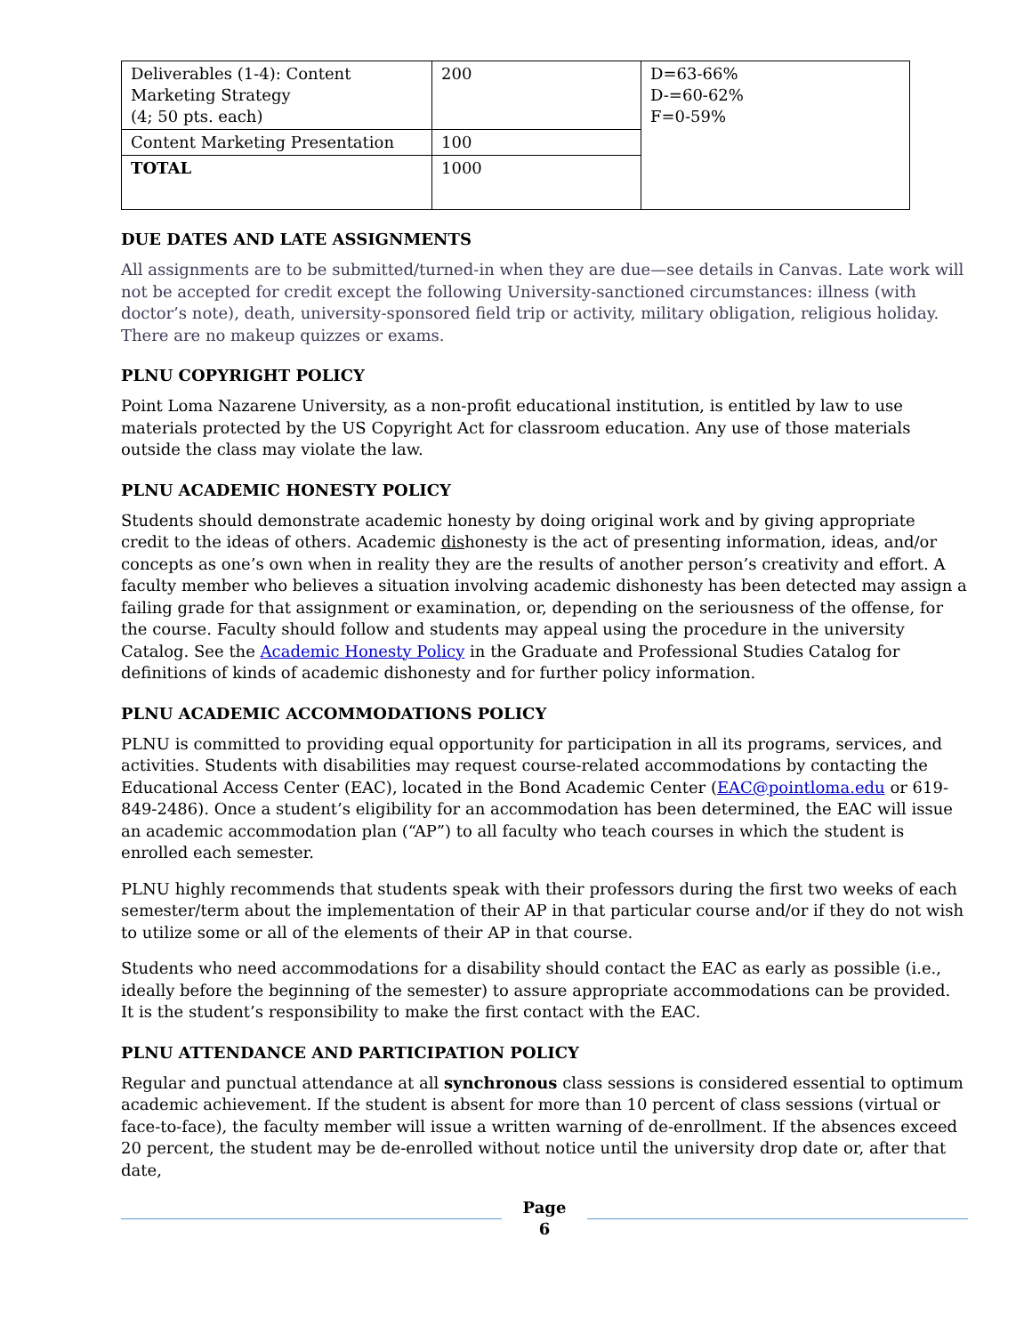| Deliverables (1-4): Content Marketing Strategy (4; 50 pts. each) | 200 | D=63-66% D-=60-62% F=0-59% |
| Content Marketing Presentation | 100 | |
| TOTAL | 1000 | |
DUE DATES AND LATE ASSIGNMENTS
All assignments are to be submitted/turned-in when they are due—see details in Canvas. Late work will not be accepted for credit except the following University-sanctioned circumstances: illness (with doctor’s note), death, university-sponsored field trip or activity, military obligation, religious holiday. There are no makeup quizzes or exams.
PLNU COPYRIGHT POLICY
Point Loma Nazarene University, as a non-profit educational institution, is entitled by law to use materials protected by the US Copyright Act for classroom education. Any use of those materials outside the class may violate the law.
PLNU ACADEMIC HONESTY POLICY
Students should demonstrate academic honesty by doing original work and by giving appropriate credit to the ideas of others. Academic dishonesty is the act of presenting information, ideas, and/or concepts as one’s own when in reality they are the results of another person’s creativity and effort. A faculty member who believes a situation involving academic dishonesty has been detected may assign a failing grade for that assignment or examination, or, depending on the seriousness of the offense, for the course. Faculty should follow and students may appeal using the procedure in the university Catalog. See the Academic Honesty Policy in the Graduate and Professional Studies Catalog for definitions of kinds of academic dishonesty and for further policy information.
PLNU ACADEMIC ACCOMMODATIONS POLICY
PLNU is committed to providing equal opportunity for participation in all its programs, services, and activities. Students with disabilities may request course-related accommodations by contacting the Educational Access Center (EAC), located in the Bond Academic Center (EAC@pointloma.edu or 619-849-2486). Once a student’s eligibility for an accommodation has been determined, the EAC will issue an academic accommodation plan (“AP”) to all faculty who teach courses in which the student is enrolled each semester.
PLNU highly recommends that students speak with their professors during the first two weeks of each semester/term about the implementation of their AP in that particular course and/or if they do not wish to utilize some or all of the elements of their AP in that course.
Students who need accommodations for a disability should contact the EAC as early as possible (i.e., ideally before the beginning of the semester) to assure appropriate accommodations can be provided. It is the student’s responsibility to make the first contact with the EAC.
PLNU ATTENDANCE AND PARTICIPATION POLICY
Regular and punctual attendance at all synchronous class sessions is considered essential to optimum academic achievement. If the student is absent for more than 10 percent of class sessions (virtual or face-to-face), the faculty member will issue a written warning of de-enrollment. If the absences exceed 20 percent, the student may be de-enrolled without notice until the university drop date or, after that date,
Page
6